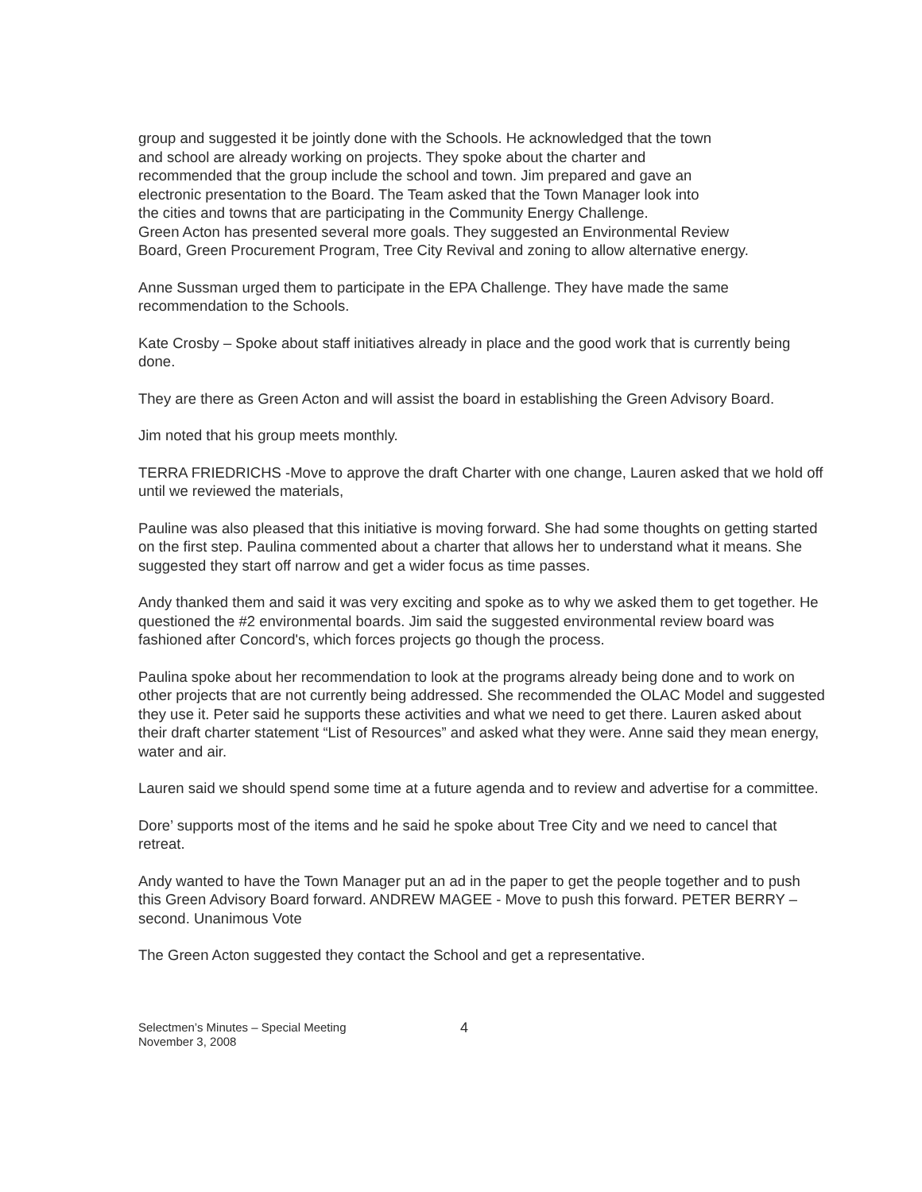group and suggested it be jointly done with the Schools. He acknowledged that the town
and school are already working on projects. They spoke about the charter and
recommended that the group include the school and town. Jim prepared and gave an
electronic presentation to the Board. The Team asked that the Town Manager look into
the cities and towns that are participating in the Community Energy Challenge.
Green Acton has presented several more goals. They suggested an Environmental Review
Board, Green Procurement Program, Tree City Revival and zoning to allow alternative energy.
Anne Sussman urged them to participate in the EPA Challenge. They have made the same recommendation to the Schools.
Kate Crosby – Spoke about staff initiatives already in place and the good work that is currently being done.
They are there as Green Acton and will assist the board in establishing the Green Advisory Board.
Jim noted that his group meets monthly.
TERRA FRIEDRICHS -Move to approve the draft Charter with one change, Lauren asked that we hold off until we reviewed the materials,
Pauline was also pleased that this initiative is moving forward. She had some thoughts on getting started on the first step. Paulina commented about a charter that allows her to understand what it means. She suggested they start off narrow and get a wider focus as time passes.
Andy thanked them and said it was very exciting and spoke as to why we asked them to get together. He questioned the #2 environmental boards. Jim said the suggested environmental review board was fashioned after Concord's, which forces projects go though the process.
Paulina spoke about her recommendation to look at the programs already being done and to work on other projects that are not currently being addressed. She recommended the OLAC Model and suggested they use it. Peter said he supports these activities and what we need to get there. Lauren asked about their draft charter statement “List of Resources” and asked what they were. Anne said they mean energy, water and air.
Lauren said we should spend some time at a future agenda and to review and advertise for a committee.
Dore’ supports most of the items and he said he spoke about Tree City and we need to cancel that retreat.
Andy wanted to have the Town Manager put an ad in the paper to get the people together and to push this Green Advisory Board forward. ANDREW MAGEE - Move to push this forward. PETER BERRY – second. Unanimous Vote
The Green Acton suggested they contact the School and get a representative.
Selectmen’s Minutes – Special Meeting
November 3, 2008
4